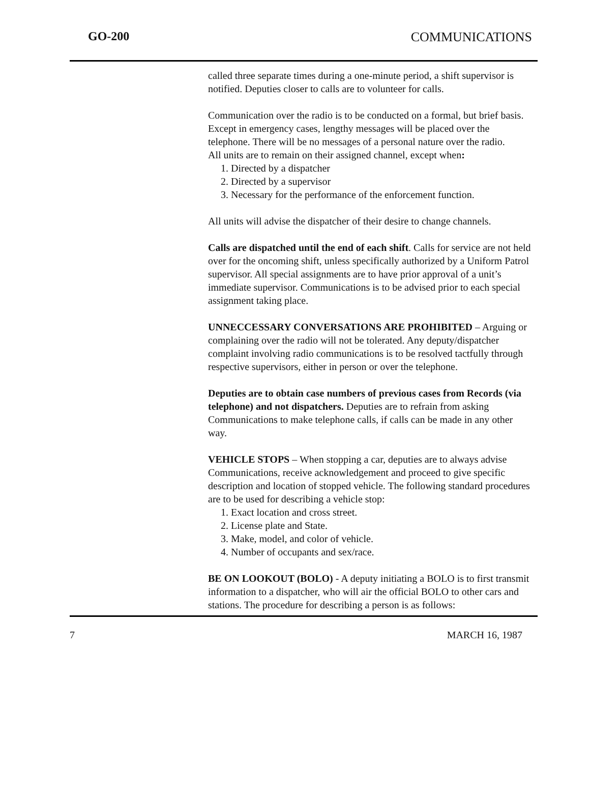GO-200 COMMUNICATIONS
called three separate times during a one-minute period, a shift supervisor is notified. Deputies closer to calls are to volunteer for calls.
Communication over the radio is to be conducted on a formal, but brief basis. Except in emergency cases, lengthy messages will be placed over the telephone. There will be no messages of a personal nature over the radio.
All units are to remain on their assigned channel, except when:
1. Directed by a dispatcher
2. Directed by a supervisor
3. Necessary for the performance of the enforcement function.
All units will advise the dispatcher of their desire to change channels.
Calls are dispatched until the end of each shift. Calls for service are not held over for the oncoming shift, unless specifically authorized by a Uniform Patrol supervisor. All special assignments are to have prior approval of a unit’s immediate supervisor. Communications is to be advised prior to each special assignment taking place.
UNNECCESSARY CONVERSATIONS ARE PROHIBITED – Arguing or complaining over the radio will not be tolerated. Any deputy/dispatcher complaint involving radio communications is to be resolved tactfully through respective supervisors, either in person or over the telephone.
Deputies are to obtain case numbers of previous cases from Records (via telephone) and not dispatchers. Deputies are to refrain from asking Communications to make telephone calls, if calls can be made in any other way.
VEHICLE STOPS – When stopping a car, deputies are to always advise Communications, receive acknowledgement and proceed to give specific description and location of stopped vehicle. The following standard procedures are to be used for describing a vehicle stop:
1. Exact location and cross street.
2. License plate and State.
3. Make, model, and color of vehicle.
4. Number of occupants and sex/race.
BE ON LOOKOUT (BOLO) - A deputy initiating a BOLO is to first transmit information to a dispatcher, who will air the official BOLO to other cars and stations. The procedure for describing a person is as follows:
7 MARCH 16, 1987